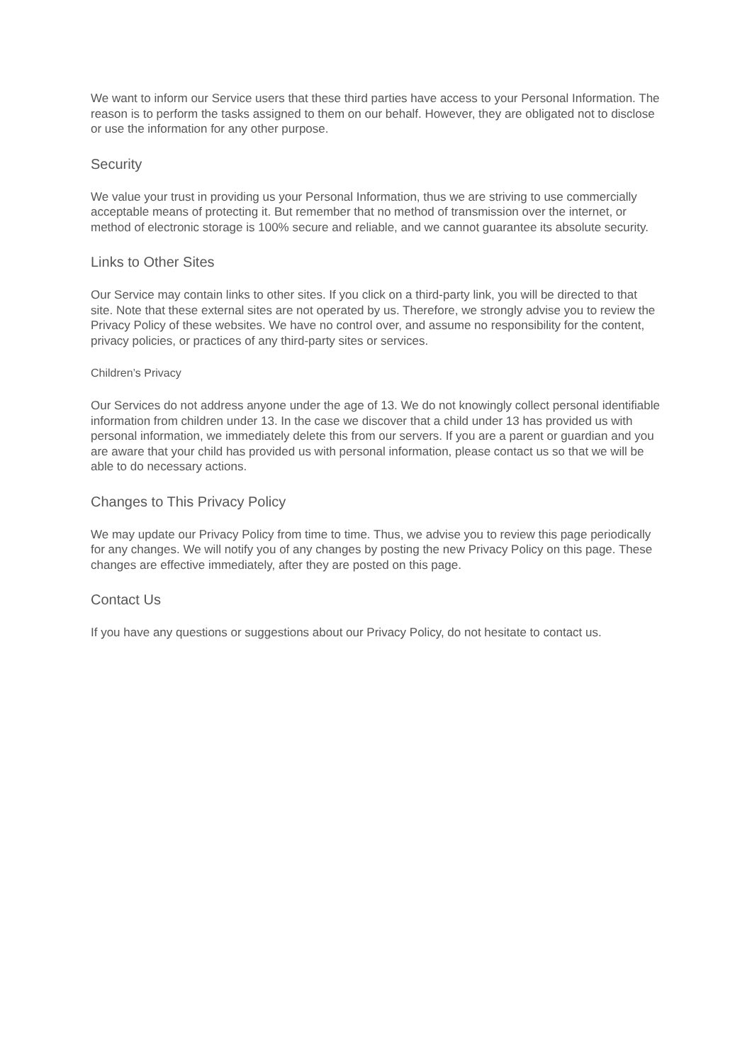We want to inform our Service users that these third parties have access to your Personal Information. The reason is to perform the tasks assigned to them on our behalf. However, they are obligated not to disclose or use the information for any other purpose.
Security
We value your trust in providing us your Personal Information, thus we are striving to use commercially acceptable means of protecting it. But remember that no method of transmission over the internet, or method of electronic storage is 100% secure and reliable, and we cannot guarantee its absolute security.
Links to Other Sites
Our Service may contain links to other sites. If you click on a third-party link, you will be directed to that site. Note that these external sites are not operated by us. Therefore, we strongly advise you to review the Privacy Policy of these websites. We have no control over, and assume no responsibility for the content, privacy policies, or practices of any third-party sites or services.
Children’s Privacy
Our Services do not address anyone under the age of 13. We do not knowingly collect personal identifiable information from children under 13. In the case we discover that a child under 13 has provided us with personal information, we immediately delete this from our servers. If you are a parent or guardian and you are aware that your child has provided us with personal information, please contact us so that we will be able to do necessary actions.
Changes to This Privacy Policy
We may update our Privacy Policy from time to time. Thus, we advise you to review this page periodically for any changes. We will notify you of any changes by posting the new Privacy Policy on this page. These changes are effective immediately, after they are posted on this page.
Contact Us
If you have any questions or suggestions about our Privacy Policy, do not hesitate to contact us.